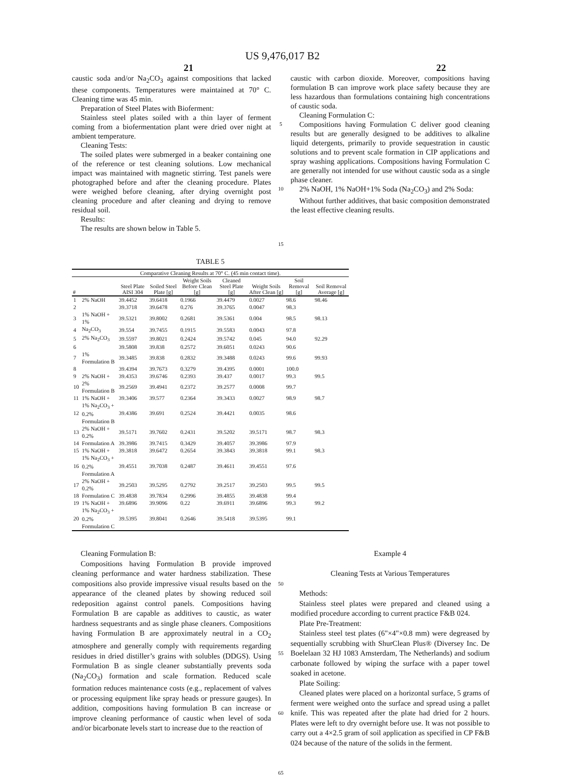US 9,476,017 B2
21 22
caustic soda and/or Na<sub>2</sub>CO<sub>3</sub> against compositions that lacked these components. Temperatures were maintained at 70° C. Cleaning time was 45 min.
Preparation of Steel Plates with Bioferment:
Stainless steel plates soiled with a thin layer of ferment coming from a biofermentation plant were dried over night at ambient temperature.
Cleaning Tests:
The soiled plates were submerged in a beaker containing one of the reference or test cleaning solutions. Low mechanical impact was maintained with magnetic stirring. Test panels were photographed before and after the cleaning procedure. Plates were weighed before cleaning, after drying overnight post cleaning procedure and after cleaning and drying to remove residual soil.
Results:
The results are shown below in Table 5.
5
10
15
caustic with carbon dioxide. Moreover, compositions having formulation B can improve work place safety because they are less hazardous than formulations containing high concentrations of caustic soda.
Cleaning Formulation C:
Compositions having Formulation C deliver good cleaning results but are generally designed to be additives to alkaline liquid detergents, primarily to provide sequestration in caustic solutions and to prevent scale formation in CIP applications and spray washing applications. Compositions having Formulation C are generally not intended for use without caustic soda as a single phase cleaner.
2% NaOH, 1% NaOH+1% Soda (Na<sub>2</sub>CO<sub>3</sub>) and 2% Soda:
Without further additives, that basic composition demonstrated the least effective cleaning results.
TABLE 5
| Comparative Cleaning Results at 70° C. (45 min contact time). | | | | | | | | |
| --- | --- | --- | --- | --- | --- | --- | --- | --- |
| # | | Steel Plate AISI 304 | Soiled Steel Plate [g] | Weight Soils Before Clean [g] | Cleaned Steel Plate [g] | Weight Soils After Clean [g] | Soil Removal [g] | Soil Removal Average [g] |
| 1 | 2% NaOH | 39.4452 | 39.6418 | 0.1966 | 39.4479 | 0.0027 | 98.6 | 98.46 |
| 2 | | 39.3718 | 39.6478 | 0.276 | 39.3765 | 0.0047 | 98.3 | |
| 3 | 1% NaOH + 1% | 39.5321 | 39.8002 | 0.2681 | 39.5361 | 0.004 | 98.5 | 98.13 |
| 4 | Na<sub>2</sub>CO<sub>3</sub> | 39.554 | 39.7455 | 0.1915 | 39.5583 | 0.0043 | 97.8 | |
| 5 | 2% Na<sub>2</sub>CO<sub>3</sub> | 39.5597 | 39.8021 | 0.2424 | 39.5742 | 0.045 | 94.0 | 92.29 |
| 6 | | 39.5808 | 39.838 | 0.2572 | 39.6051 | 0.0243 | 90.6 | |
| 7 | 1% Formulation B | 39.3485 | 39.838 | 0.2832 | 39.3488 | 0.0243 | 99.6 | 99.93 |
| 8 | | 39.4394 | 39.7673 | 0.3279 | 39.4395 | 0.0001 | 100.0 | |
| 9 | 2% NaOH + | 39.4353 | 39.6746 | 0.2393 | 39.437 | 0.0017 | 99.3 | 99.5 |
| 10 | 2% Formulation B | 39.2569 | 39.4941 | 0.2372 | 39.2577 | 0.0008 | 99.7 | |
| 11 | 1% NaOH + | 39.3406 | 39.577 | 0.2364 | 39.3433 | 0.0027 | 98.9 | 98.7 |
| 12 | 1% Na<sub>2</sub>CO<sub>3</sub> + 0.2% Formulation B | 39.4386 | 39.691 | 0.2524 | 39.4421 | 0.0035 | 98.6 | |
| 13 | 2% NaOH + 0.2% | 39.5171 | 39.7602 | 0.2431 | 39.5202 | 39.5171 | 98.7 | 98.3 |
| 14 | Formulation A | 39.3986 | 39.7415 | 0.3429 | 39.4057 | 39.3986 | 97.9 | |
| 15 | 1% NaOH + | 39.3818 | 39.6472 | 0.2654 | 39.3843 | 39.3818 | 99.1 | 98.3 |
| 16 | 1% Na<sub>2</sub>CO<sub>3</sub> + 0.2% Formulation A | 39.4551 | 39.7038 | 0.2487 | 39.4611 | 39.4551 | 97.6 | |
| 17 | 2% NaOH + 0.2% | 39.2503 | 39.5295 | 0.2792 | 39.2517 | 39.2503 | 99.5 | 99.5 |
| 18 | Formulation C | 39.4838 | 39.7834 | 0.2996 | 39.4855 | 39.4838 | 99.4 | |
| 19 | 1% NaOH + | 39.6896 | 39.9096 | 0.22 | 39.6911 | 39.6896 | 99.3 | 99.2 |
| 20 | 1% Na<sub>2</sub>CO<sub>3</sub> + 0.2% Formulation C | 39.5395 | 39.8041 | 0.2646 | 39.5418 | 39.5395 | 99.1 | |
Cleaning Formulation B:
Compositions having Formulation B provide improved cleaning performance and water hardness stabilization. These compositions also provide impressive visual results based on the appearance of the cleaned plates by showing reduced soil redeposition against control panels. Compositions having Formulation B are capable as additives to caustic, as water hardness sequestrants and as single phase cleaners. Compositions having Formulation B are approximately neutral in a CO<sub>2</sub> atmosphere and generally comply with requirements regarding residues in dried distiller’s grains with solubles (DDGS). Using Formulation B as single cleaner substantially prevents soda (Na<sub>2</sub>CO<sub>3</sub>) formation and scale formation. Reduced scale formation reduces maintenance costs (e.g., replacement of valves or processing equipment like spray heads or pressure gauges). In addition, compositions having formulation B can increase or improve cleaning performance of caustic when level of soda and/or bicarbonate levels start to increase due to the reaction of
50
55
60
65
Example 4
Cleaning Tests at Various Temperatures
Methods:
Stainless steel plates were prepared and cleaned using a modified procedure according to current practice F&B 024.
Plate Pre-Treatment:
Stainless steel test plates (6"×4"×0.8 mm) were degreased by sequentially scrubbing with ShurClean Plus® (Diversey Inc. De Boelelaan 32 HJ 1083 Amsterdam, The Netherlands) and sodium carbonate followed by wiping the surface with a paper towel soaked in acetone.
Plate Soiling:
Cleaned plates were placed on a horizontal surface, 5 grams of ferment were weighed onto the surface and spread using a pallet knife. This was repeated after the plate had dried for 2 hours. Plates were left to dry overnight before use. It was not possible to carry out a 4×2.5 gram of soil application as specified in CP F&B 024 because of the nature of the solids in the ferment.